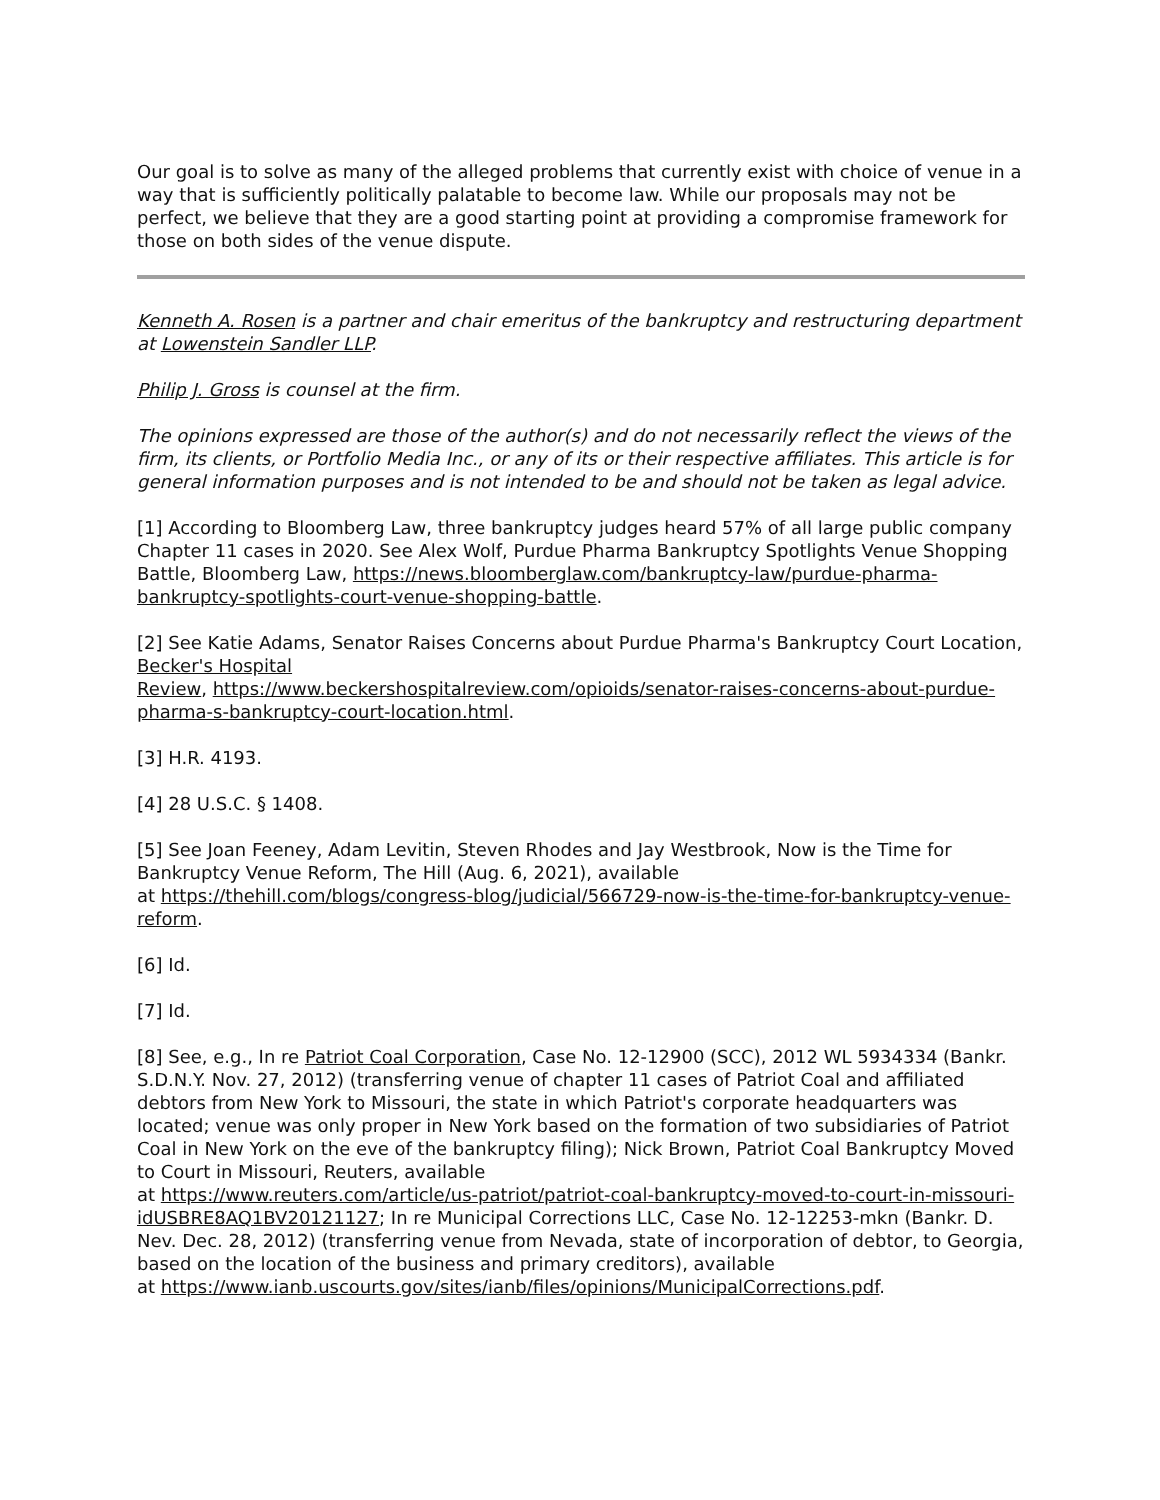Our goal is to solve as many of the alleged problems that currently exist with choice of venue in a way that is sufficiently politically palatable to become law. While our proposals may not be perfect, we believe that they are a good starting point at providing a compromise framework for those on both sides of the venue dispute.
Kenneth A. Rosen is a partner and chair emeritus of the bankruptcy and restructuring department at Lowenstein Sandler LLP.
Philip J. Gross is counsel at the firm.
The opinions expressed are those of the author(s) and do not necessarily reflect the views of the firm, its clients, or Portfolio Media Inc., or any of its or their respective affiliates. This article is for general information purposes and is not intended to be and should not be taken as legal advice.
[1] According to Bloomberg Law, three bankruptcy judges heard 57% of all large public company Chapter 11 cases in 2020. See Alex Wolf, Purdue Pharma Bankruptcy Spotlights Venue Shopping Battle, Bloomberg Law, https://news.bloomberglaw.com/bankruptcy-law/purdue-pharma-bankruptcy-spotlights-court-venue-shopping-battle.
[2] See Katie Adams, Senator Raises Concerns about Purdue Pharma's Bankruptcy Court Location, Becker's Hospital
Review, https://www.beckershospitalreview.com/opioids/senator-raises-concerns-about-purdue-pharma-s-bankruptcy-court-location.html.
[3] H.R. 4193.
[4] 28 U.S.C. § 1408.
[5] See Joan Feeney, Adam Levitin, Steven Rhodes and Jay Westbrook, Now is the Time for Bankruptcy Venue Reform, The Hill (Aug. 6, 2021), available
at https://thehill.com/blogs/congress-blog/judicial/566729-now-is-the-time-for-bankruptcy-venue-reform.
[6] Id.
[7] Id.
[8] See, e.g., In re Patriot Coal Corporation, Case No. 12-12900 (SCC), 2012 WL 5934334 (Bankr. S.D.N.Y. Nov. 27, 2012) (transferring venue of chapter 11 cases of Patriot Coal and affiliated debtors from New York to Missouri, the state in which Patriot's corporate headquarters was located; venue was only proper in New York based on the formation of two subsidiaries of Patriot Coal in New York on the eve of the bankruptcy filing); Nick Brown, Patriot Coal Bankruptcy Moved to Court in Missouri, Reuters, available
at https://www.reuters.com/article/us-patriot/patriot-coal-bankruptcy-moved-to-court-in-missouri-idUSBRE8AQ1BV20121127; In re Municipal Corrections LLC, Case No. 12-12253-mkn (Bankr. D. Nev. Dec. 28, 2012) (transferring venue from Nevada, state of incorporation of debtor, to Georgia, based on the location of the business and primary creditors), available
at https://www.ianb.uscourts.gov/sites/ianb/files/opinions/MunicipalCorrections.pdf.